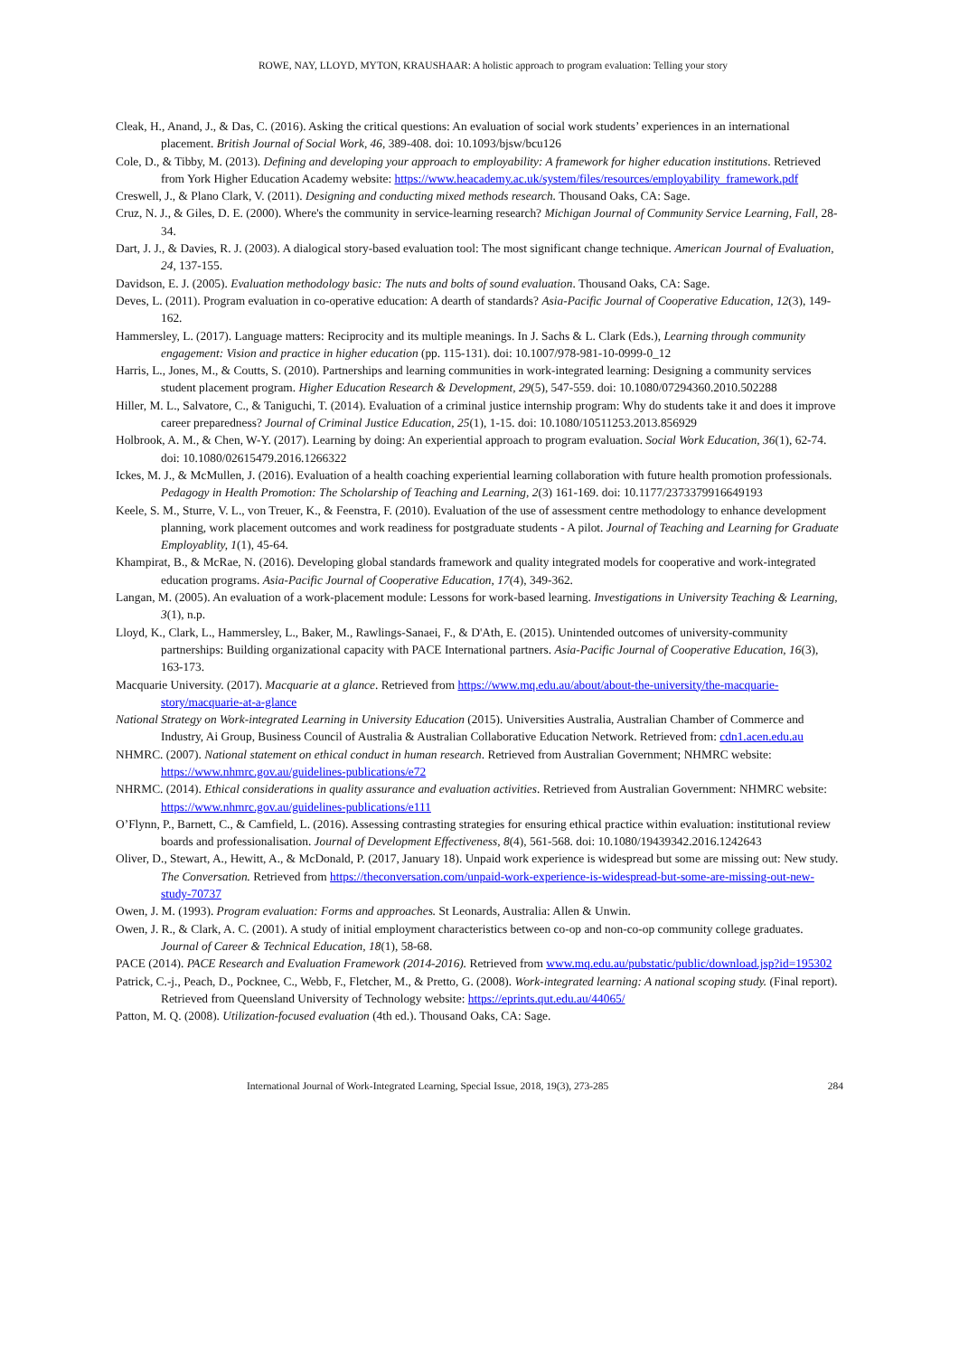ROWE, NAY, LLOYD, MYTON, KRAUSHAAR: A holistic approach to program evaluation: Telling your story
Cleak, H., Anand, J., & Das, C. (2016). Asking the critical questions: An evaluation of social work students’ experiences in an international placement. British Journal of Social Work, 46, 389-408. doi: 10.1093/bjsw/bcu126
Cole, D., & Tibby, M. (2013). Defining and developing your approach to employability: A framework for higher education institutions. Retrieved from York Higher Education Academy website: https://www.heacademy.ac.uk/system/files/resources/employability_framework.pdf
Creswell, J., & Plano Clark, V. (2011). Designing and conducting mixed methods research. Thousand Oaks, CA: Sage.
Cruz, N. J., & Giles, D. E. (2000). Where's the community in service-learning research? Michigan Journal of Community Service Learning, Fall, 28-34.
Dart, J. J., & Davies, R. J. (2003). A dialogical story-based evaluation tool: The most significant change technique. American Journal of Evaluation, 24, 137-155.
Davidson, E. J. (2005). Evaluation methodology basic: The nuts and bolts of sound evaluation. Thousand Oaks, CA: Sage.
Deves, L. (2011). Program evaluation in co-operative education: A dearth of standards? Asia-Pacific Journal of Cooperative Education, 12(3), 149-162.
Hammersley, L. (2017). Language matters: Reciprocity and its multiple meanings. In J. Sachs & L. Clark (Eds.), Learning through community engagement: Vision and practice in higher education (pp. 115-131). doi: 10.1007/978-981-10-0999-0_12
Harris, L., Jones, M., & Coutts, S. (2010). Partnerships and learning communities in work-integrated learning: Designing a community services student placement program. Higher Education Research & Development, 29(5), 547-559. doi: 10.1080/07294360.2010.502288
Hiller, M. L., Salvatore, C., & Taniguchi, T. (2014). Evaluation of a criminal justice internship program: Why do students take it and does it improve career preparedness? Journal of Criminal Justice Education, 25(1), 1-15. doi: 10.1080/10511253.2013.856929
Holbrook, A. M., & Chen, W-Y. (2017). Learning by doing: An experiential approach to program evaluation. Social Work Education, 36(1), 62-74. doi: 10.1080/02615479.2016.1266322
Ickes, M. J., & McMullen, J. (2016). Evaluation of a health coaching experiential learning collaboration with future health promotion professionals. Pedagogy in Health Promotion: The Scholarship of Teaching and Learning, 2(3) 161-169. doi: 10.1177/2373379916649193
Keele, S. M., Sturre, V. L., von Treuer, K., & Feenstra, F. (2010). Evaluation of the use of assessment centre methodology to enhance development planning, work placement outcomes and work readiness for postgraduate students - A pilot. Journal of Teaching and Learning for Graduate Employablity, 1(1), 45-64.
Khampirat, B., & McRae, N. (2016). Developing global standards framework and quality integrated models for cooperative and work-integrated education programs. Asia-Pacific Journal of Cooperative Education, 17(4), 349-362.
Langan, M. (2005). An evaluation of a work-placement module: Lessons for work-based learning. Investigations in University Teaching & Learning, 3(1), n.p.
Lloyd, K., Clark, L., Hammersley, L., Baker, M., Rawlings-Sanaei, F., & D'Ath, E. (2015). Unintended outcomes of university-community partnerships: Building organizational capacity with PACE International partners. Asia-Pacific Journal of Cooperative Education, 16(3), 163-173.
Macquarie University. (2017). Macquarie at a glance. Retrieved from https://www.mq.edu.au/about/about-the-university/the-macquarie-story/macquarie-at-a-glance
National Strategy on Work-integrated Learning in University Education (2015). Universities Australia, Australian Chamber of Commerce and Industry, Ai Group, Business Council of Australia & Australian Collaborative Education Network. Retrieved from: cdn1.acen.edu.au
NHMRC. (2007). National statement on ethical conduct in human research. Retrieved from Australian Government; NHMRC website: https://www.nhmrc.gov.au/guidelines-publications/e72
NHRMC. (2014). Ethical considerations in quality assurance and evaluation activities. Retrieved from Australian Government: NHMRC website: https://www.nhmrc.gov.au/guidelines-publications/e111
O’Flynn, P., Barnett, C., & Camfield, L. (2016). Assessing contrasting strategies for ensuring ethical practice within evaluation: institutional review boards and professionalisation. Journal of Development Effectiveness, 8(4), 561-568. doi: 10.1080/19439342.2016.1242643
Oliver, D., Stewart, A., Hewitt, A., & McDonald, P. (2017, January 18). Unpaid work experience is widespread but some are missing out: New study. The Conversation. Retrieved from https://theconversation.com/unpaid-work-experience-is-widespread-but-some-are-missing-out-new-study-70737
Owen, J. M. (1993). Program evaluation: Forms and approaches. St Leonards, Australia: Allen & Unwin.
Owen, J. R., & Clark, A. C. (2001). A study of initial employment characteristics between co-op and non-co-op community college graduates. Journal of Career & Technical Education, 18(1), 58-68.
PACE (2014). PACE Research and Evaluation Framework (2014-2016). Retrieved from www.mq.edu.au/pubstatic/public/download.jsp?id=195302
Patrick, C.-j., Peach, D., Pocknee, C., Webb, F., Fletcher, M., & Pretto, G. (2008). Work-integrated learning: A national scoping study. (Final report). Retrieved from Queensland University of Technology website: https://eprints.qut.edu.au/44065/
Patton, M. Q. (2008). Utilization-focused evaluation (4th ed.). Thousand Oaks, CA: Sage.
International Journal of Work-Integrated Learning, Special Issue, 2018, 19(3), 273-285 284